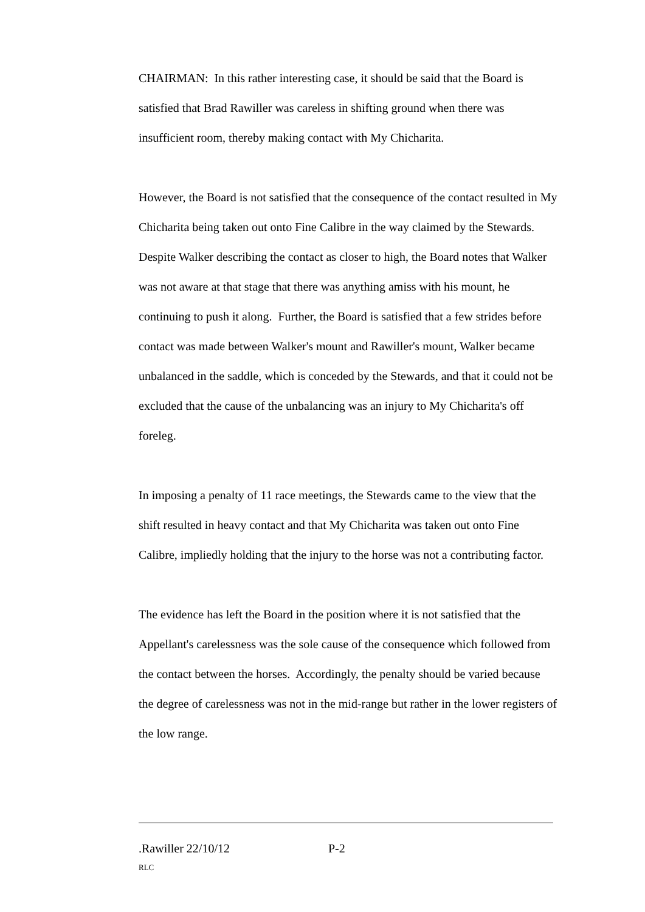CHAIRMAN: In this rather interesting case, it should be said that the Board is satisfied that Brad Rawiller was careless in shifting ground when there was insufficient room, thereby making contact with My Chicharita.
However, the Board is not satisfied that the consequence of the contact resulted in My Chicharita being taken out onto Fine Calibre in the way claimed by the Stewards. Despite Walker describing the contact as closer to high, the Board notes that Walker was not aware at that stage that there was anything amiss with his mount, he continuing to push it along. Further, the Board is satisfied that a few strides before contact was made between Walker's mount and Rawiller's mount, Walker became unbalanced in the saddle, which is conceded by the Stewards, and that it could not be excluded that the cause of the unbalancing was an injury to My Chicharita's off foreleg.
In imposing a penalty of 11 race meetings, the Stewards came to the view that the shift resulted in heavy contact and that My Chicharita was taken out onto Fine Calibre, impliedly holding that the injury to the horse was not a contributing factor.
The evidence has left the Board in the position where it is not satisfied that the Appellant's carelessness was the sole cause of the consequence which followed from the contact between the horses. Accordingly, the penalty should be varied because the degree of carelessness was not in the mid-range but rather in the lower registers of the low range.
.Rawiller 22/10/12 P-2
RLC